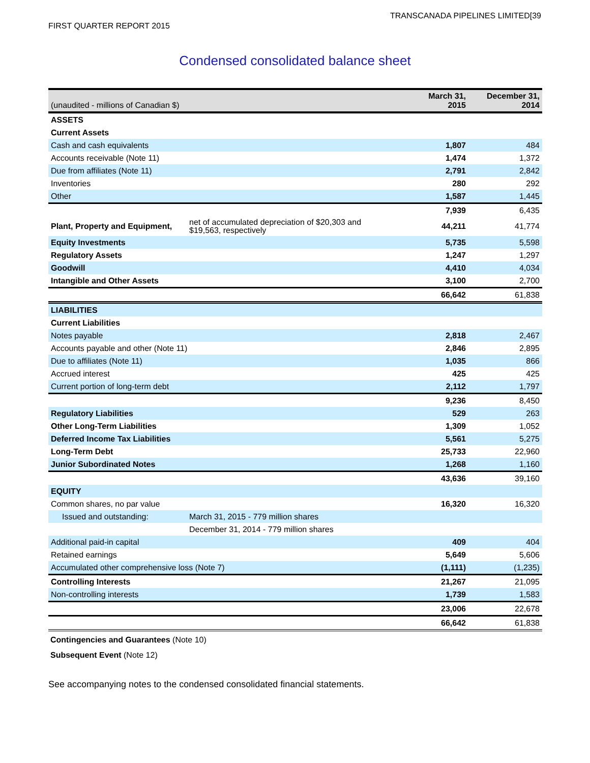TRANSCANADA PIPELINES LIMITED[39
FIRST QUARTER REPORT 2015
Condensed consolidated balance sheet
| (unaudited - millions of Canadian $) | | March 31, 2015 | December 31, 2014 |
| --- | --- | --- | --- |
| ASSETS | | | |
| Current Assets | | | |
| Cash and cash equivalents | | 1,807 | 484 |
| Accounts receivable (Note 11) | | 1,474 | 1,372 |
| Due from affiliates (Note 11) | | 2,791 | 2,842 |
| Inventories | | 280 | 292 |
| Other | | 1,587 | 1,445 |
| | | 7,939 | 6,435 |
| Plant, Property and Equipment, | net of accumulated depreciation of $20,303 and $19,563, respectively | 44,211 | 41,774 |
| Equity Investments | | 5,735 | 5,598 |
| Regulatory Assets | | 1,247 | 1,297 |
| Goodwill | | 4,410 | 4,034 |
| Intangible and Other Assets | | 3,100 | 2,700 |
| | | 66,642 | 61,838 |
| LIABILITIES | | | |
| Current Liabilities | | | |
| Notes payable | | 2,818 | 2,467 |
| Accounts payable and other (Note 11) | | 2,846 | 2,895 |
| Due to affiliates (Note 11) | | 1,035 | 866 |
| Accrued interest | | 425 | 425 |
| Current portion of long-term debt | | 2,112 | 1,797 |
| | | 9,236 | 8,450 |
| Regulatory Liabilities | | 529 | 263 |
| Other Long-Term Liabilities | | 1,309 | 1,052 |
| Deferred Income Tax Liabilities | | 5,561 | 5,275 |
| Long-Term Debt | | 25,733 | 22,960 |
| Junior Subordinated Notes | | 1,268 | 1,160 |
| | | 43,636 | 39,160 |
| EQUITY | | | |
| Common shares, no par value | | 16,320 | 16,320 |
| Issued and outstanding: | March 31, 2015 - 779 million shares | | |
| | December 31, 2014 - 779 million shares | | |
| Additional paid-in capital | | 409 | 404 |
| Retained earnings | | 5,649 | 5,606 |
| Accumulated other comprehensive loss (Note 7) | | (1,111) | (1,235) |
| Controlling Interests | | 21,267 | 21,095 |
| Non-controlling interests | | 1,739 | 1,583 |
| | | 23,006 | 22,678 |
| | | 66,642 | 61,838 |
Contingencies and Guarantees (Note 10)
Subsequent Event (Note 12)
See accompanying notes to the condensed consolidated financial statements.